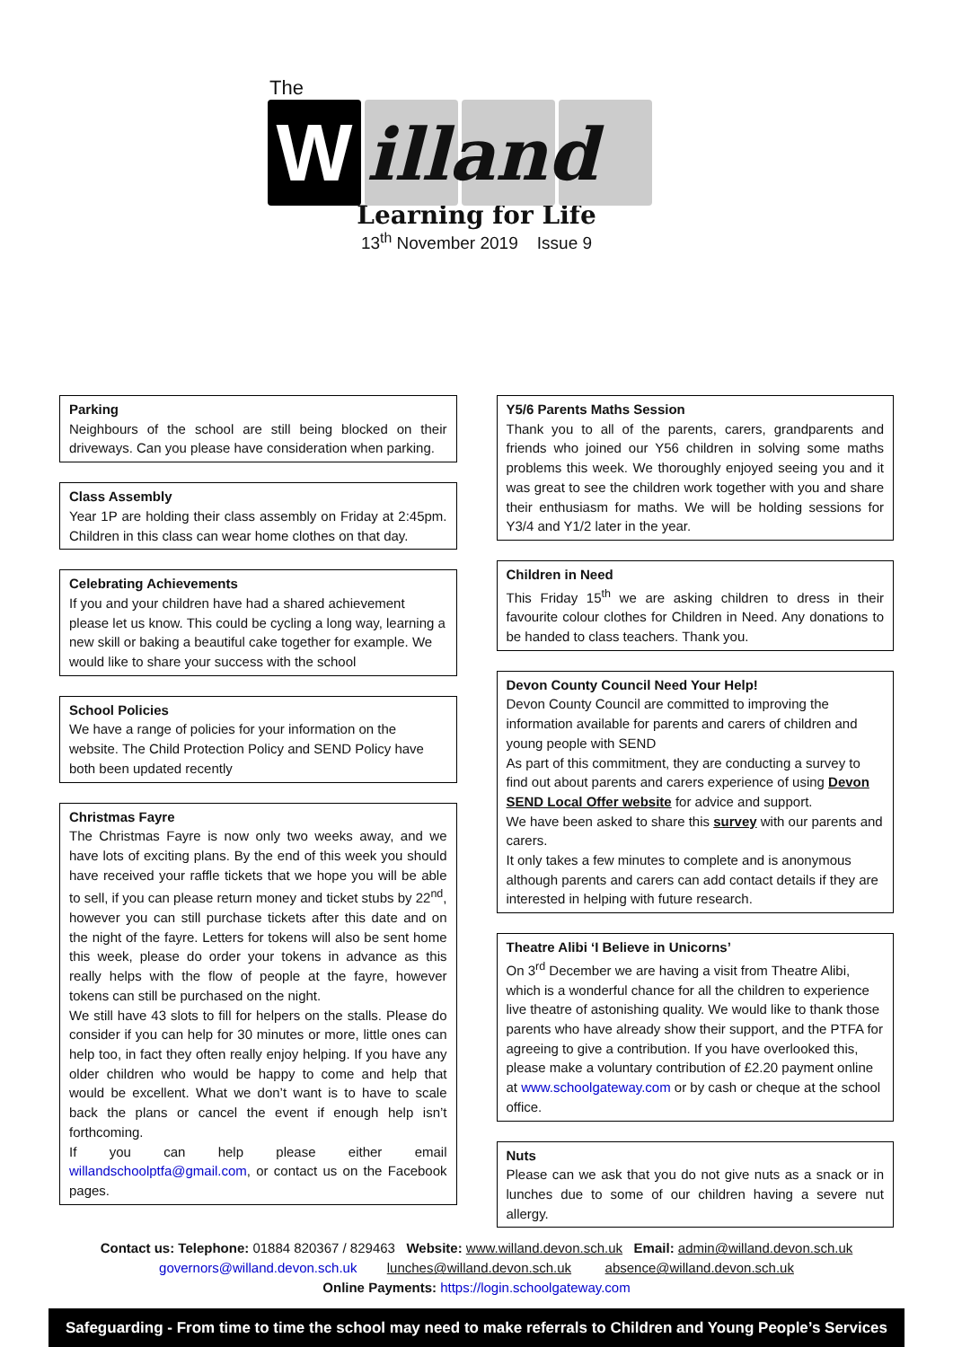The
W
illand
Learning for Life
13<sup>th</sup> November 2019 Issue 9
Parking
Neighbours of the school are still being blocked on their driveways. Can you please have consideration when parking.
Class Assembly
Year 1P are holding their class assembly on Friday at 2:45pm. Children in this class can wear home clothes on that day.
Celebrating Achievements
If you and your children have had a shared achievement please let us know. This could be cycling a long way, learning a new skill or baking a beautiful cake together for example. We would like to share your success with the school
School Policies
We have a range of policies for your information on the website. The Child Protection Policy and SEND Policy have both been updated recently
Christmas Fayre
The Christmas Fayre is now only two weeks away, and we have lots of exciting plans. By the end of this week you should have received your raffle tickets that we hope you will be able to sell, if you can please return money and ticket stubs by 22<sup>nd</sup>, however you can still purchase tickets after this date and on the night of the fayre. Letters for tokens will also be sent home this week, please do order your tokens in advance as this really helps with the flow of people at the fayre, however tokens can still be purchased on the night.
We still have 43 slots to fill for helpers on the stalls. Please do consider if you can help for 30 minutes or more, little ones can help too, in fact they often really enjoy helping. If you have any older children who would be happy to come and help that would be excellent. What we don’t want is to have to scale back the plans or cancel the event if enough help isn’t forthcoming.
If you can help please either email willandschoolptfa@gmail.com, or contact us on the Facebook pages.
Y5/6 Parents Maths Session
Thank you to all of the parents, carers, grandparents and friends who joined our Y56 children in solving some maths problems this week. We thoroughly enjoyed seeing you and it was great to see the children work together with you and share their enthusiasm for maths. We will be holding sessions for Y3/4 and Y1/2 later in the year.
Children in Need
This Friday 15<sup>th</sup> we are asking children to dress in their favourite colour clothes for Children in Need. Any donations to be handed to class teachers. Thank you.
Devon County Council Need Your Help!
Devon County Council are committed to improving the information available for parents and carers of children and young people with SEND
As part of this commitment, they are conducting a survey to find out about parents and carers experience of using Devon SEND Local Offer website for advice and support.
We have been asked to share this survey with our parents and carers.
It only takes a few minutes to complete and is anonymous although parents and carers can add contact details if they are interested in helping with future research.
Theatre Alibi ‘I Believe in Unicorns’
On 3<sup>rd</sup> December we are having a visit from Theatre Alibi, which is a wonderful chance for all the children to experience live theatre of astonishing quality. We would like to thank those parents who have already show their support, and the PTFA for agreeing to give a contribution. If you have overlooked this, please make a voluntary contribution of £2.20 payment online at www.schoolgateway.com or by cash or cheque at the school office.
Nuts
Please can we ask that you do not give nuts as a snack or in lunches due to some of our children having a severe nut allergy.
Contact us: Telephone: 01884 820367 / 829463 Website: www.willand.devon.sch.uk Email: admin@willand.devon.sch.uk
governors@willand.devon.sch.uk lunches@willand.devon.sch.uk absence@willand.devon.sch.uk
Online Payments: https://login.schoolgateway.com
Safeguarding - From time to time the school may need to make referrals to Children and Young People’s Services